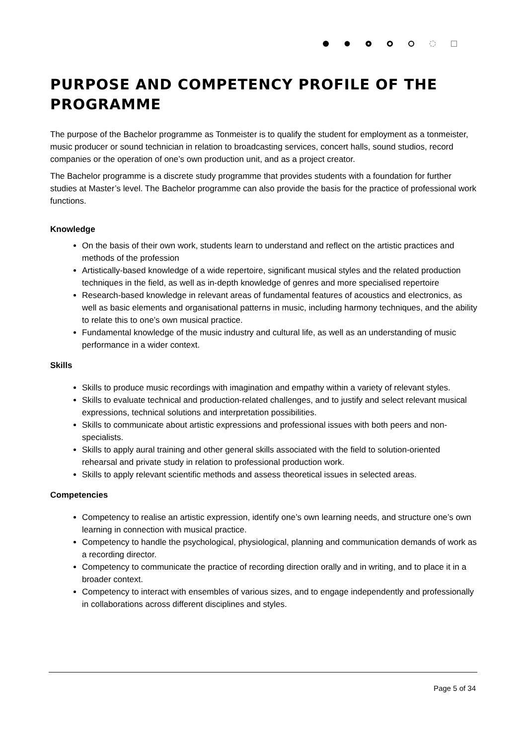PURPOSE AND COMPETENCY PROFILE OF THE PROGRAMME
The purpose of the Bachelor programme as Tonmeister is to qualify the student for employment as a tonmeister, music producer or sound technician in relation to broadcasting services, concert halls, sound studios, record companies or the operation of one’s own production unit, and as a project creator.
The Bachelor programme is a discrete study programme that provides students with a foundation for further studies at Master’s level. The Bachelor programme can also provide the basis for the practice of professional work functions.
Knowledge
On the basis of their own work, students learn to understand and reflect on the artistic practices and methods of the profession
Artistically-based knowledge of a wide repertoire, significant musical styles and the related production techniques in the field, as well as in-depth knowledge of genres and more specialised repertoire
Research-based knowledge in relevant areas of fundamental features of acoustics and electronics, as well as basic elements and organisational patterns in music, including harmony techniques, and the ability to relate this to one’s own musical practice.
Fundamental knowledge of the music industry and cultural life, as well as an understanding of music performance in a wider context.
Skills
Skills to produce music recordings with imagination and empathy within a variety of relevant styles.
Skills to evaluate technical and production-related challenges, and to justify and select relevant musical expressions, technical solutions and interpretation possibilities.
Skills to communicate about artistic expressions and professional issues with both peers and non-specialists.
Skills to apply aural training and other general skills associated with the field to solution-oriented rehearsal and private study in relation to professional production work.
Skills to apply relevant scientific methods and assess theoretical issues in selected areas.
Competencies
Competency to realise an artistic expression, identify one’s own learning needs, and structure one’s own learning in connection with musical practice.
Competency to handle the psychological, physiological, planning and communication demands of work as a recording director.
Competency to communicate the practice of recording direction orally and in writing, and to place it in a broader context.
Competency to interact with ensembles of various sizes, and to engage independently and professionally in collaborations across different disciplines and styles.
Page 5 of 34